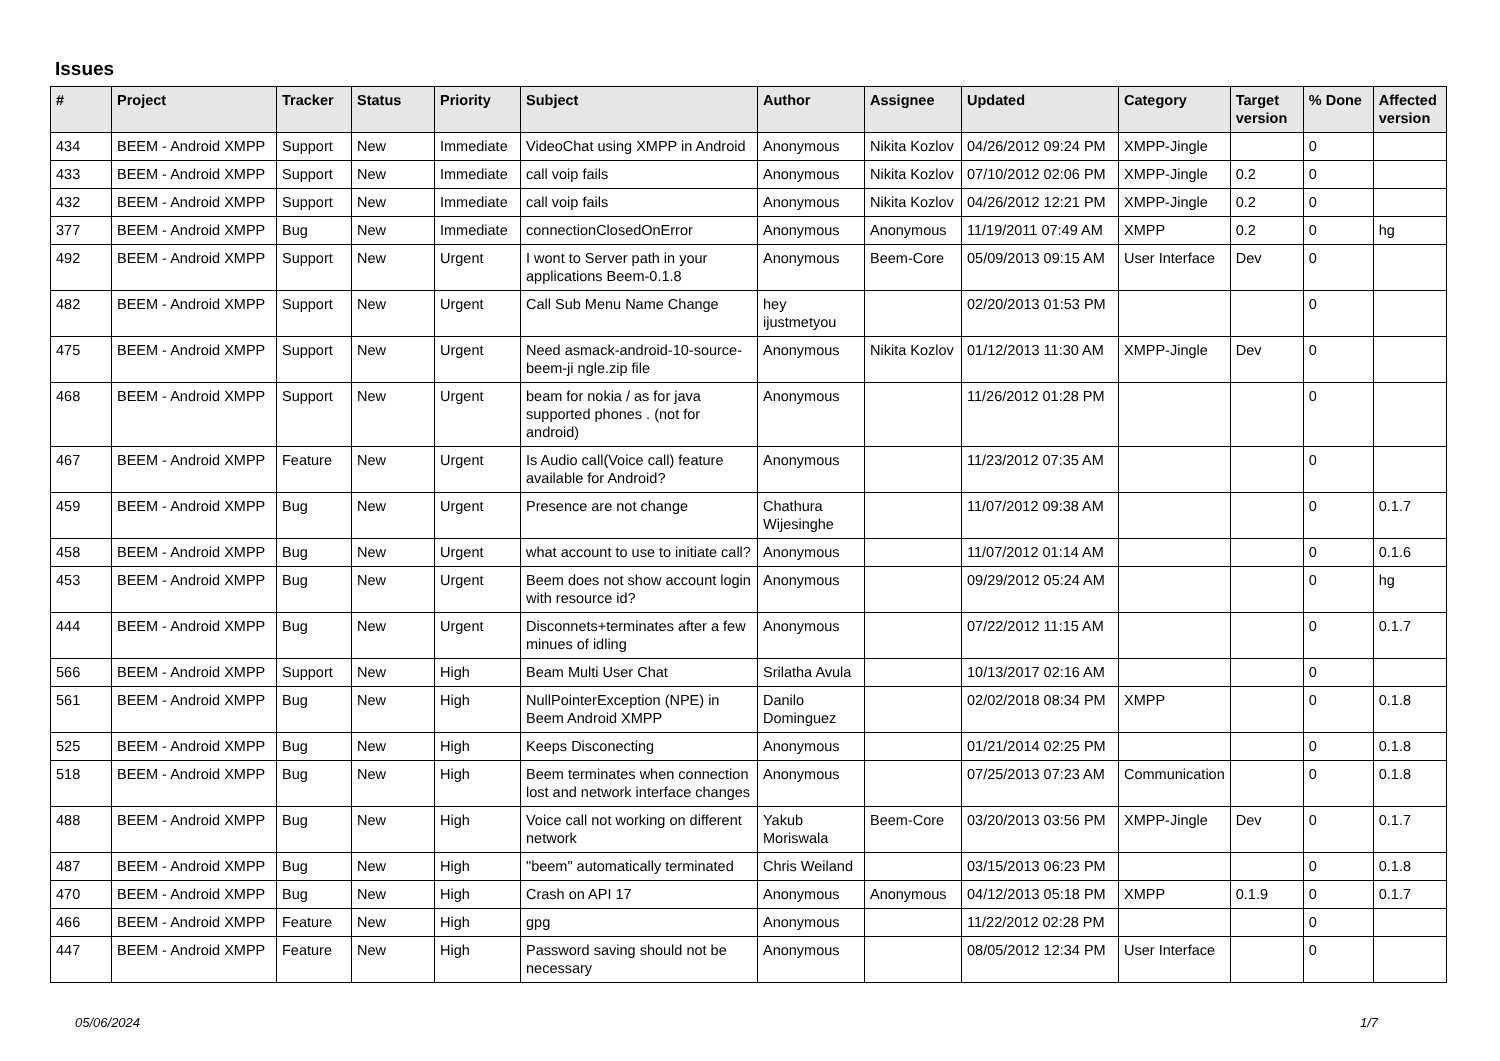Issues
| # | Project | Tracker | Status | Priority | Subject | Author | Assignee | Updated | Category | Target version | % Done | Affected version |
| --- | --- | --- | --- | --- | --- | --- | --- | --- | --- | --- | --- | --- |
| 434 | BEEM - Android XMPP | Support | New | Immediate | VideoChat using XMPP in Android | Anonymous | Nikita Kozlov | 04/26/2012 09:24 PM | XMPP-Jingle | | 0 | |
| 433 | BEEM - Android XMPP | Support | New | Immediate | call voip fails | Anonymous | Nikita Kozlov | 07/10/2012 02:06 PM | XMPP-Jingle | 0.2 | 0 | |
| 432 | BEEM - Android XMPP | Support | New | Immediate | call voip fails | Anonymous | Nikita Kozlov | 04/26/2012 12:21 PM | XMPP-Jingle | 0.2 | 0 | |
| 377 | BEEM - Android XMPP | Bug | New | Immediate | connectionClosedOnError | Anonymous | Anonymous | 11/19/2011 07:49 AM | XMPP | 0.2 | 0 | hg |
| 492 | BEEM - Android XMPP | Support | New | Urgent | I wont to Server path in your applications Beem-0.1.8 | Anonymous | Beem-Core | 05/09/2013 09:15 AM | User Interface | Dev | 0 | |
| 482 | BEEM - Android XMPP | Support | New | Urgent | Call Sub Menu Name Change | hey ijustmetyou | | 02/20/2013 01:53 PM | | | 0 | |
| 475 | BEEM - Android XMPP | Support | New | Urgent | Need asmack-android-10-source-beem-ji ngle.zip file | Anonymous | Nikita Kozlov | 01/12/2013 11:30 AM | XMPP-Jingle | Dev | 0 | |
| 468 | BEEM - Android XMPP | Support | New | Urgent | beam for nokia / as for java supported phones . (not for android) | Anonymous | | 11/26/2012 01:28 PM | | | 0 | |
| 467 | BEEM - Android XMPP | Feature | New | Urgent | Is Audio call(Voice call) feature available for Android? | Anonymous | | 11/23/2012 07:35 AM | | | 0 | |
| 459 | BEEM - Android XMPP | Bug | New | Urgent | Presence are not change | Chathura Wijesinghe | | 11/07/2012 09:38 AM | | | 0 | 0.1.7 |
| 458 | BEEM - Android XMPP | Bug | New | Urgent | what account to use to initiate call? | Anonymous | | 11/07/2012 01:14 AM | | | 0 | 0.1.6 |
| 453 | BEEM - Android XMPP | Bug | New | Urgent | Beem does not show account login with resource id? | Anonymous | | 09/29/2012 05:24 AM | | | 0 | hg |
| 444 | BEEM - Android XMPP | Bug | New | Urgent | Disconnets+terminates after a few minues of idling | Anonymous | | 07/22/2012 11:15 AM | | | 0 | 0.1.7 |
| 566 | BEEM - Android XMPP | Support | New | High | Beam Multi User Chat | Srilatha Avula | | 10/13/2017 02:16 AM | | | 0 | |
| 561 | BEEM - Android XMPP | Bug | New | High | NullPointerException (NPE) in Beem Android XMPP | Danilo Dominguez | | 02/02/2018 08:34 PM | XMPP | | 0 | 0.1.8 |
| 525 | BEEM - Android XMPP | Bug | New | High | Keeps Disconecting | Anonymous | | 01/21/2014 02:25 PM | | | 0 | 0.1.8 |
| 518 | BEEM - Android XMPP | Bug | New | High | Beem terminates when connection lost and network interface changes | Anonymous | | 07/25/2013 07:23 AM | Communication | | 0 | 0.1.8 |
| 488 | BEEM - Android XMPP | Bug | New | High | Voice call not working on different network | Yakub Moriswala | Beem-Core | 03/20/2013 03:56 PM | XMPP-Jingle | Dev | 0 | 0.1.7 |
| 487 | BEEM - Android XMPP | Bug | New | High | "beem" automatically terminated | Chris Weiland | | 03/15/2013 06:23 PM | | | 0 | 0.1.8 |
| 470 | BEEM - Android XMPP | Bug | New | High | Crash on API 17 | Anonymous | Anonymous | 04/12/2013 05:18 PM | XMPP | 0.1.9 | 0 | 0.1.7 |
| 466 | BEEM - Android XMPP | Feature | New | High | gpg | Anonymous | | 11/22/2012 02:28 PM | | | 0 | |
| 447 | BEEM - Android XMPP | Feature | New | High | Password saving should not be necessary | Anonymous | | 08/05/2012 12:34 PM | User Interface | | 0 | |
05/06/2024 1/7